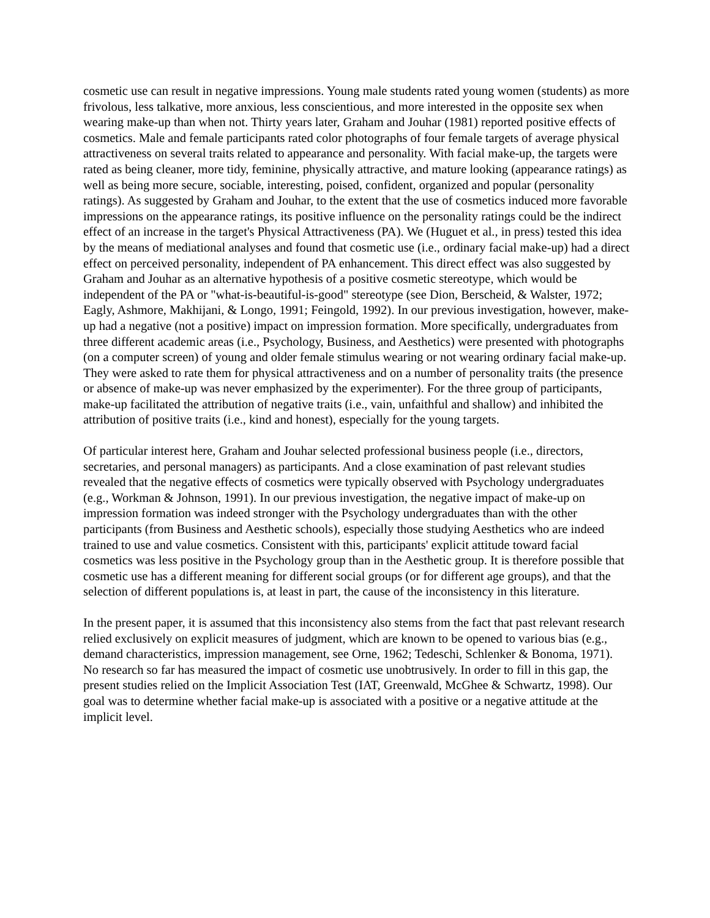cosmetic use can result in negative impressions. Young male students rated young women (students) as more frivolous, less talkative, more anxious, less conscientious, and more interested in the opposite sex when wearing make-up than when not. Thirty years later, Graham and Jouhar (1981) reported positive effects of cosmetics. Male and female participants rated color photographs of four female targets of average physical attractiveness on several traits related to appearance and personality. With facial make-up, the targets were rated as being cleaner, more tidy, feminine, physically attractive, and mature looking (appearance ratings) as well as being more secure, sociable, interesting, poised, confident, organized and popular (personality ratings). As suggested by Graham and Jouhar, to the extent that the use of cosmetics induced more favorable impressions on the appearance ratings, its positive influence on the personality ratings could be the indirect effect of an increase in the target's Physical Attractiveness (PA). We (Huguet et al., in press) tested this idea by the means of mediational analyses and found that cosmetic use (i.e., ordinary facial make-up) had a direct effect on perceived personality, independent of PA enhancement. This direct effect was also suggested by Graham and Jouhar as an alternative hypothesis of a positive cosmetic stereotype, which would be independent of the PA or "what-is-beautiful-is-good" stereotype (see Dion, Berscheid, & Walster, 1972; Eagly, Ashmore, Makhijani, & Longo, 1991; Feingold, 1992). In our previous investigation, however, make-up had a negative (not a positive) impact on impression formation. More specifically, undergraduates from three different academic areas (i.e., Psychology, Business, and Aesthetics) were presented with photographs (on a computer screen) of young and older female stimulus wearing or not wearing ordinary facial make-up. They were asked to rate them for physical attractiveness and on a number of personality traits (the presence or absence of make-up was never emphasized by the experimenter). For the three group of participants, make-up facilitated the attribution of negative traits (i.e., vain, unfaithful and shallow) and inhibited the attribution of positive traits (i.e., kind and honest), especially for the young targets.
Of particular interest here, Graham and Jouhar selected professional business people (i.e., directors, secretaries, and personal managers) as participants. And a close examination of past relevant studies revealed that the negative effects of cosmetics were typically observed with Psychology undergraduates (e.g., Workman & Johnson, 1991). In our previous investigation, the negative impact of make-up on impression formation was indeed stronger with the Psychology undergraduates than with the other participants (from Business and Aesthetic schools), especially those studying Aesthetics who are indeed trained to use and value cosmetics. Consistent with this, participants' explicit attitude toward facial cosmetics was less positive in the Psychology group than in the Aesthetic group. It is therefore possible that cosmetic use has a different meaning for different social groups (or for different age groups), and that the selection of different populations is, at least in part, the cause of the inconsistency in this literature.
In the present paper, it is assumed that this inconsistency also stems from the fact that past relevant research relied exclusively on explicit measures of judgment, which are known to be opened to various bias (e.g., demand characteristics, impression management, see Orne, 1962; Tedeschi, Schlenker & Bonoma, 1971). No research so far has measured the impact of cosmetic use unobtrusively. In order to fill in this gap, the present studies relied on the Implicit Association Test (IAT, Greenwald, McGhee & Schwartz, 1998). Our goal was to determine whether facial make-up is associated with a positive or a negative attitude at the implicit level.